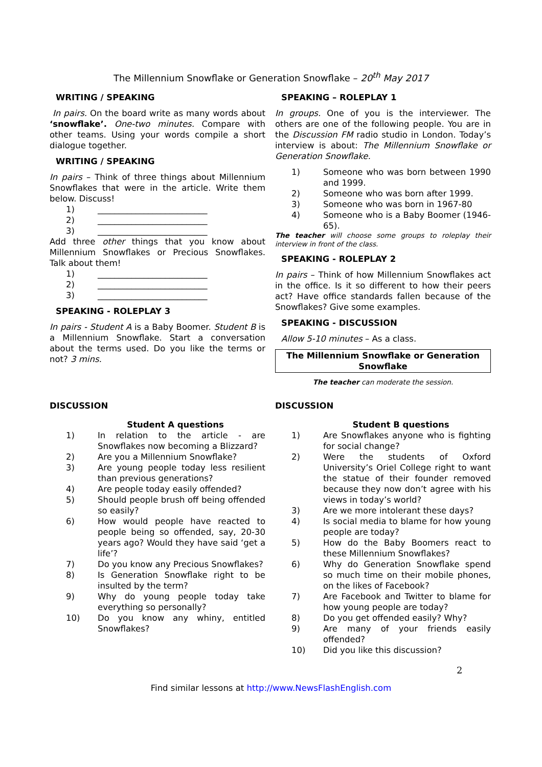The Millennium Snowflake or Generation Snowflake – 20<sup>th</sup> May 2017
WRITING / SPEAKING
In pairs. On the board write as many words about ‘snowflake’. One-two minutes. Compare with other teams. Using your words compile a short dialogue together.
WRITING / SPEAKING
In pairs – Think of three things about Millennium Snowflakes that were in the article. Write them below. Discuss!
1) __________________________
2) __________________________
3) __________________________
Add three other things that you know about Millennium Snowflakes or Precious Snowflakes. Talk about them!
1) __________________________
2) __________________________
3) __________________________
SPEAKING - ROLEPLAY 3
In pairs - Student A is a Baby Boomer. Student B is a Millennium Snowflake. Start a conversation about the terms used. Do you like the terms or not? 3 mins.
SPEAKING – ROLEPLAY 1
In groups. One of you is the interviewer. The others are one of the following people. You are in the Discussion FM radio studio in London. Today’s interview is about: The Millennium Snowflake or Generation Snowflake.
1) Someone who was born between 1990 and 1999.
2) Someone who was born after 1999.
3) Someone who was born in 1967-80
4) Someone who is a Baby Boomer (1946-65).
The teacher will choose some groups to roleplay their interview in front of the class.
SPEAKING - ROLEPLAY 2
In pairs – Think of how Millennium Snowflakes act in the office. Is it so different to how their peers act? Have office standards fallen because of the Snowflakes? Give some examples.
SPEAKING - DISCUSSION
Allow 5-10 minutes – As a class.
The Millennium Snowflake or Generation Snowflake
The teacher can moderate the session.
DISCUSSION
Student A questions
1) In relation to the article - are Snowflakes now becoming a Blizzard?
2) Are you a Millennium Snowflake?
3) Are young people today less resilient than previous generations?
4) Are people today easily offended?
5) Should people brush off being offended so easily?
6) How would people have reacted to people being so offended, say, 20-30 years ago? Would they have said ‘get a life’?
7) Do you know any Precious Snowflakes?
8) Is Generation Snowflake right to be insulted by the term?
9) Why do young people today take everything so personally?
10) Do you know any whiny, entitled Snowflakes?
DISCUSSION
Student B questions
1) Are Snowflakes anyone who is fighting for social change?
2) Were the students of Oxford University’s Oriel College right to want the statue of their founder removed because they now don’t agree with his views in today’s world?
3) Are we more intolerant these days?
4) Is social media to blame for how young people are today?
5) How do the Baby Boomers react to these Millennium Snowflakes?
6) Why do Generation Snowflake spend so much time on their mobile phones, on the likes of Facebook?
7) Are Facebook and Twitter to blame for how young people are today?
8) Do you get offended easily? Why?
9) Are many of your friends easily offended?
10) Did you like this discussion?
2
Find similar lessons at http://www.NewsFlashEnglish.com